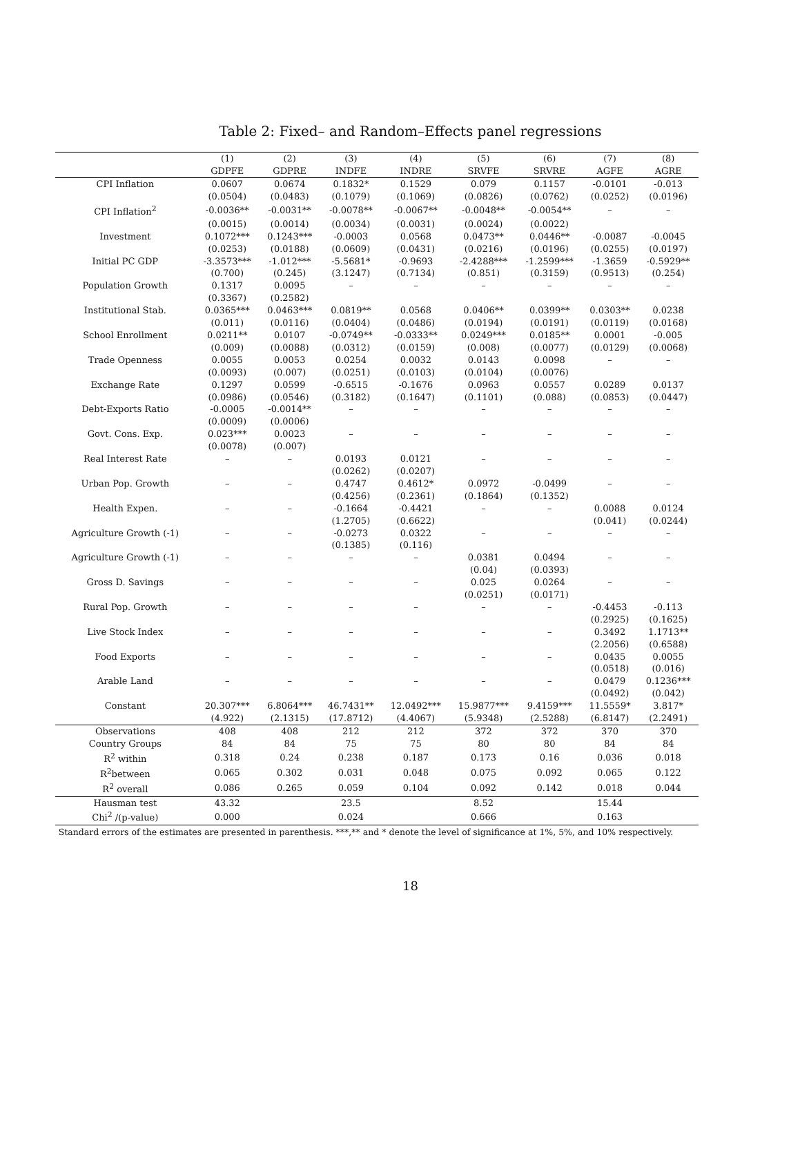Table 2: Fixed– and Random–Effects panel regressions
| | (1) | (2) | (3) | (4) | (5) | (6) | (7) | (8) |
| --- | --- | --- | --- | --- | --- | --- | --- | --- |
| | GDPFE | GDPRE | INDFE | INDRE | SRVFE | SRVRE | AGFE | AGRE |
| CPI Inflation | 0.0607 | 0.0674 | 0.1832* | 0.1529 | 0.079 | 0.1157 | -0.0101 | -0.013 |
| | (0.0504) | (0.0483) | (0.1079) | (0.1069) | (0.0826) | (0.0762) | (0.0252) | (0.0196) |
| CPI Inflation<sup>2</sup> | -0.0036** | -0.0031** | -0.0078** | -0.0067** | -0.0048** | -0.0054** | – | – |
| | (0.0015) | (0.0014) | (0.0034) | (0.0031) | (0.0024) | (0.0022) | | |
| Investment | 0.1072*** | 0.1243*** | -0.0003 | 0.0568 | 0.0473** | 0.0446** | -0.0087 | -0.0045 |
| | (0.0253) | (0.0188) | (0.0609) | (0.0431) | (0.0216) | (0.0196) | (0.0255) | (0.0197) |
| Initial PC GDP | -3.3573*** | -1.012*** | -5.5681* | -0.9693 | -2.4288*** | -1.2599*** | -1.3659 | -0.5929** |
| | (0.700) | (0.245) | (3.1247) | (0.7134) | (0.851) | (0.3159) | (0.9513) | (0.254) |
| Population Growth | 0.1317 | 0.0095 | – | – | – | – | – | – |
| | (0.3367) | (0.2582) | | | | | | |
| Institutional Stab. | 0.0365*** | 0.0463*** | 0.0819** | 0.0568 | 0.0406** | 0.0399** | 0.0303** | 0.0238 |
| | (0.011) | (0.0116) | (0.0404) | (0.0486) | (0.0194) | (0.0191) | (0.0119) | (0.0168) |
| School Enrollment | 0.0211** | 0.0107 | -0.0749** | -0.0333** | 0.0249*** | 0.0185** | 0.0001 | -0.005 |
| | (0.009) | (0.0088) | (0.0312) | (0.0159) | (0.008) | (0.0077) | (0.0129) | (0.0068) |
| Trade Openness | 0.0055 | 0.0053 | 0.0254 | 0.0032 | 0.0143 | 0.0098 | – | – |
| | (0.0093) | (0.007) | (0.0251) | (0.0103) | (0.0104) | (0.0076) | | |
| Exchange Rate | 0.1297 | 0.0599 | -0.6515 | -0.1676 | 0.0963 | 0.0557 | 0.0289 | 0.0137 |
| | (0.0986) | (0.0546) | (0.3182) | (0.1647) | (0.1101) | (0.088) | (0.0853) | (0.0447) |
| Debt-Exports Ratio | -0.0005 | -0.0014** | – | – | – | – | – | – |
| | (0.0009) | (0.0006) | | | | | | |
| Govt. Cons. Exp. | 0.023*** | 0.0023 | – | – | – | – | – | – |
| | (0.0078) | (0.007) | | | | | | |
| Real Interest Rate | – | – | 0.0193 | 0.0121 | – | – | – | – |
| | | | (0.0262) | (0.0207) | | | | |
| Urban Pop. Growth | – | – | 0.4747 | 0.4612* | 0.0972 | -0.0499 | – | – |
| | | | (0.4256) | (0.2361) | (0.1864) | (0.1352) | | |
| Health Expen. | – | – | -0.1664 | -0.4421 | – | – | 0.0088 | 0.0124 |
| | | | (1.2705) | (0.6622) | | | (0.041) | (0.0244) |
| Agriculture Growth (-1) | – | – | -0.0273 | 0.0322 | – | – | – | – |
| | | | (0.1385) | (0.116) | | | | |
| Agriculture Growth (-1) | – | – | – | – | 0.0381 | 0.0494 | – | – |
| | | | | | (0.04) | (0.0393) | | |
| Gross D. Savings | – | – | – | – | 0.025 | 0.0264 | – | – |
| | | | | | (0.0251) | (0.0171) | | |
| Rural Pop. Growth | – | – | – | – | – | – | -0.4453 | -0.113 |
| | | | | | | | (0.2925) | (0.1625) |
| Live Stock Index | – | – | – | – | – | – | 0.3492 | 1.1713** |
| | | | | | | | (2.2056) | (0.6588) |
| Food Exports | – | – | – | – | – | – | 0.0435 | 0.0055 |
| | | | | | | | (0.0518) | (0.016) |
| Arable Land | – | – | – | – | – | – | 0.0479 | 0.1236*** |
| | | | | | | | (0.0492) | (0.042) |
| Constant | 20.307*** | 6.8064*** | 46.7431** | 12.0492*** | 15.9877*** | 9.4159*** | 11.5559* | 3.817* |
| | (4.922) | (2.1315) | (17.8712) | (4.4067) | (5.9348) | (2.5288) | (6.8147) | (2.2491) |
| Observations | 408 | 408 | 212 | 212 | 372 | 372 | 370 | 370 |
| Country Groups | 84 | 84 | 75 | 75 | 80 | 80 | 84 | 84 |
| R<sup>2</sup> within | 0.318 | 0.24 | 0.238 | 0.187 | 0.173 | 0.16 | 0.036 | 0.018 |
| R<sup>2</sup>between | 0.065 | 0.302 | 0.031 | 0.048 | 0.075 | 0.092 | 0.065 | 0.122 |
| R<sup>2</sup> overall | 0.086 | 0.265 | 0.059 | 0.104 | 0.092 | 0.142 | 0.018 | 0.044 |
| Hausman test | 43.32 | | 23.5 | | 8.52 | | 15.44 | |
| Chi<sup>2</sup> /(p-value) | 0.000 | | 0.024 | | 0.666 | | 0.163 | |
Standard errors of the estimates are presented in parenthesis. ***,** and * denote the level of significance at 1%, 5%, and 10% respectively.
18